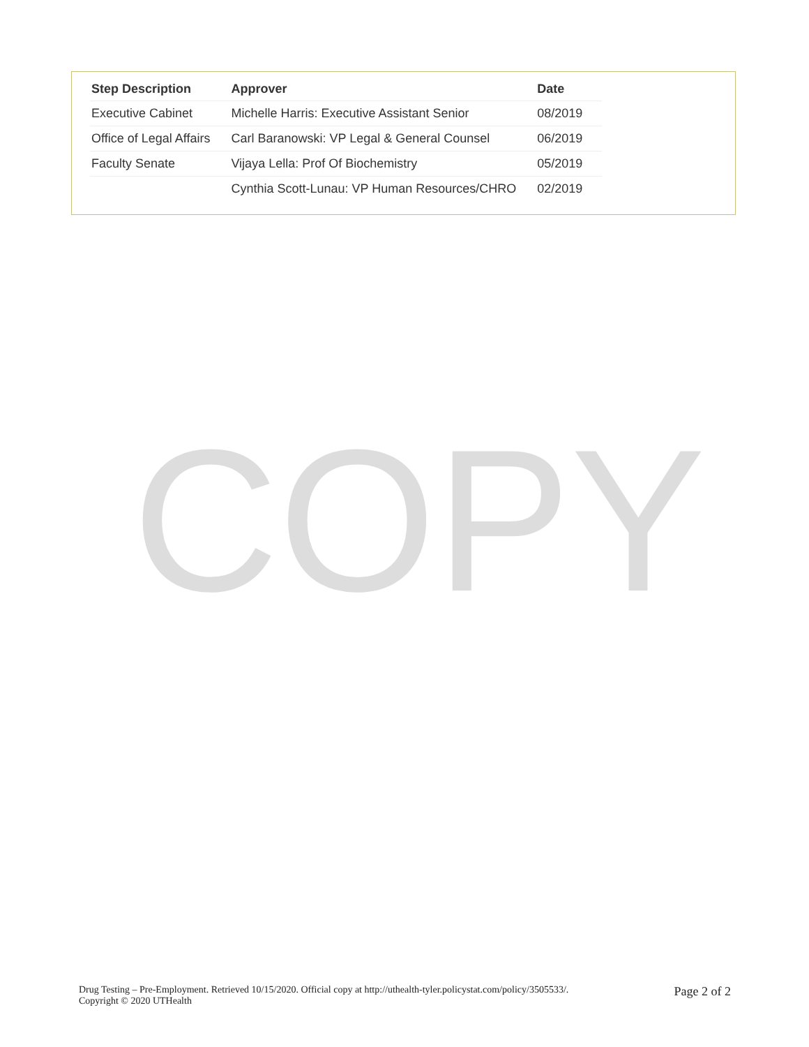| Step Description | Approver | Date |
| --- | --- | --- |
| Executive Cabinet | Michelle Harris: Executive Assistant Senior | 08/2019 |
| Office of Legal Affairs | Carl Baranowski: VP Legal & General Counsel | 06/2019 |
| Faculty Senate | Vijaya Lella: Prof Of Biochemistry | 05/2019 |
| | Cynthia Scott-Lunau: VP Human Resources/CHRO | 02/2019 |
COPY
Drug Testing – Pre-Employment. Retrieved 10/15/2020. Official copy at http://uthealth-tyler.policystat.com/policy/3505533/.
Copyright © 2020 UTHealth
Page 2 of 2